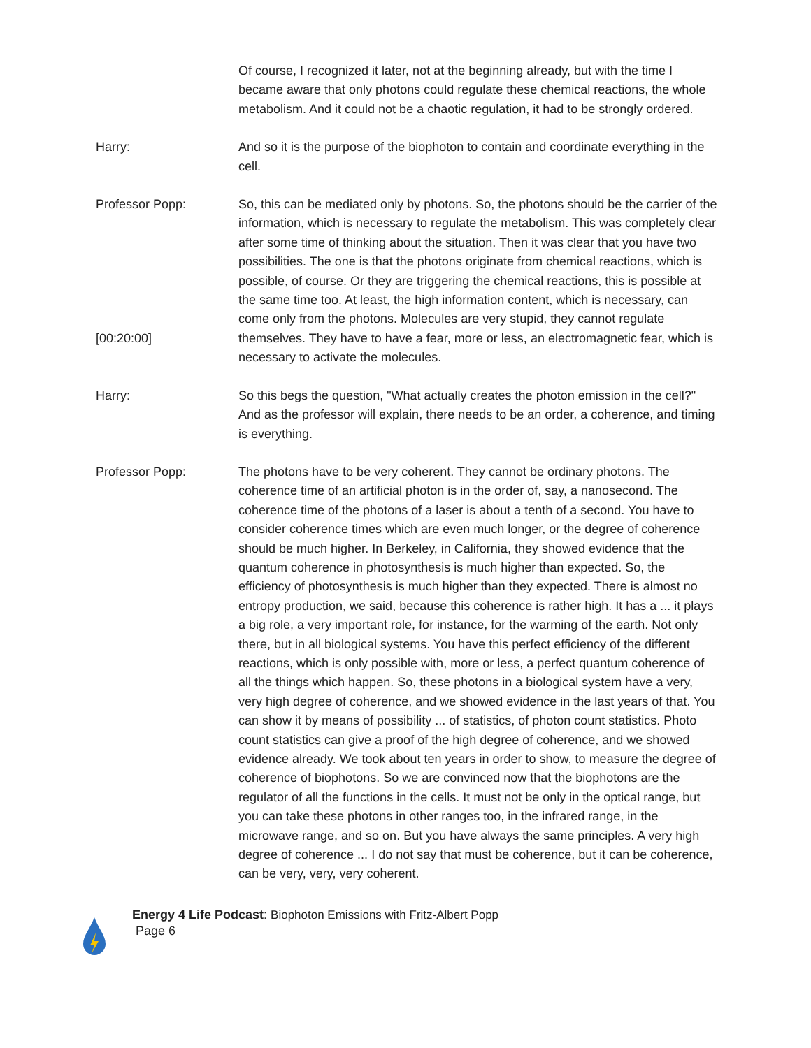Of course, I recognized it later, not at the beginning already, but with the time I became aware that only photons could regulate these chemical reactions, the whole metabolism. And it could not be a chaotic regulation, it had to be strongly ordered.
Harry: And so it is the purpose of the biophoton to contain and coordinate everything in the cell.
Professor Popp:
[00:20:00]
So, this can be mediated only by photons. So, the photons should be the carrier of the information, which is necessary to regulate the metabolism. This was completely clear after some time of thinking about the situation. Then it was clear that you have two possibilities. The one is that the photons originate from chemical reactions, which is possible, of course. Or they are triggering the chemical reactions, this is possible at the same time too. At least, the high information content, which is necessary, can come only from the photons. Molecules are very stupid, they cannot regulate themselves. They have to have a fear, more or less, an electromagnetic fear, which is necessary to activate the molecules.
Harry: So this begs the question, "What actually creates the photon emission in the cell?" And as the professor will explain, there needs to be an order, a coherence, and timing is everything.
Professor Popp: The photons have to be very coherent. They cannot be ordinary photons. The coherence time of an artificial photon is in the order of, say, a nanosecond. The coherence time of the photons of a laser is about a tenth of a second. You have to consider coherence times which are even much longer, or the degree of coherence should be much higher. In Berkeley, in California, they showed evidence that the quantum coherence in photosynthesis is much higher than expected. So, the efficiency of photosynthesis is much higher than they expected. There is almost no entropy production, we said, because this coherence is rather high. It has a ... it plays a big role, a very important role, for instance, for the warming of the earth. Not only there, but in all biological systems. You have this perfect efficiency of the different reactions, which is only possible with, more or less, a perfect quantum coherence of all the things which happen. So, these photons in a biological system have a very, very high degree of coherence, and we showed evidence in the last years of that. You can show it by means of possibility ... of statistics, of photon count statistics. Photo count statistics can give a proof of the high degree of coherence, and we showed evidence already. We took about ten years in order to show, to measure the degree of coherence of biophotons. So we are convinced now that the biophotons are the regulator of all the functions in the cells. It must not be only in the optical range, but you can take these photons in other ranges too, in the infrared range, in the microwave range, and so on. But you have always the same principles. A very high degree of coherence ... I do not say that must be coherence, but it can be coherence, can be very, very, very coherent.
Energy 4 Life Podcast: Biophoton Emissions with Fritz-Albert Popp
Page 6